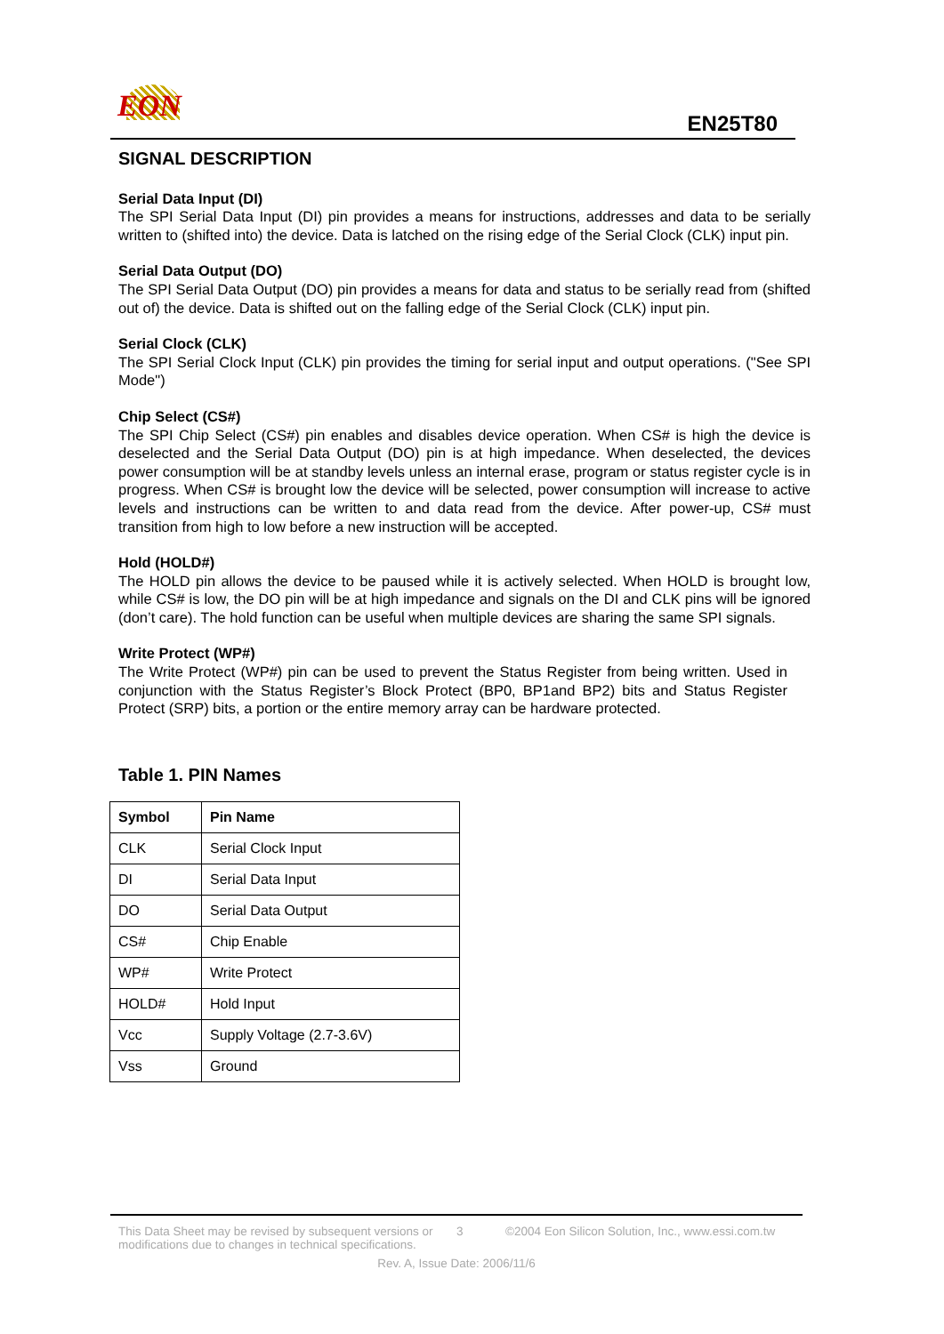EON EN25T80
SIGNAL DESCRIPTION
Serial Data Input (DI)
The SPI Serial Data Input (DI) pin provides a means for instructions, addresses and data to be serially written to (shifted into) the device. Data is latched on the rising edge of the Serial Clock (CLK) input pin.
Serial Data Output (DO)
The SPI Serial Data Output (DO) pin provides a means for data and status to be serially read from (shifted out of) the device. Data is shifted out on the falling edge of the Serial Clock (CLK) input pin.
Serial Clock (CLK)
The SPI Serial Clock Input (CLK) pin provides the timing for serial input and output operations. ("See SPI Mode")
Chip Select (CS#)
The SPI Chip Select (CS#) pin enables and disables device operation. When CS# is high the device is deselected and the Serial Data Output (DO) pin is at high impedance. When deselected, the devices power consumption will be at standby levels unless an internal erase, program or status register cycle is in progress. When CS# is brought low the device will be selected, power consumption will increase to active levels and instructions can be written to and data read from the device. After power-up, CS# must transition from high to low before a new instruction will be accepted.
Hold (HOLD#)
The HOLD pin allows the device to be paused while it is actively selected. When HOLD is brought low, while CS# is low, the DO pin will be at high impedance and signals on the DI and CLK pins will be ignored (don’t care). The hold function can be useful when multiple devices are sharing the same SPI signals.
Write Protect (WP#)
The Write Protect (WP#) pin can be used to prevent the Status Register from being written. Used in conjunction with the Status Register’s Block Protect (BP0, BP1and BP2) bits and Status Register Protect (SRP) bits, a portion or the entire memory array can be hardware protected.
Table 1. PIN Names
| Symbol | Pin Name |
| --- | --- |
| CLK | Serial Clock Input |
| DI | Serial Data Input |
| DO | Serial Data Output |
| CS# | Chip Enable |
| WP# | Write Protect |
| HOLD# | Hold Input |
| Vcc | Supply Voltage (2.7-3.6V) |
| Vss | Ground |
This Data Sheet may be revised by subsequent versions or modifications due to changes in technical specifications.
3 ©2004 Eon Silicon Solution, Inc., www.essi.com.tw
Rev. A, Issue Date: 2006/11/6